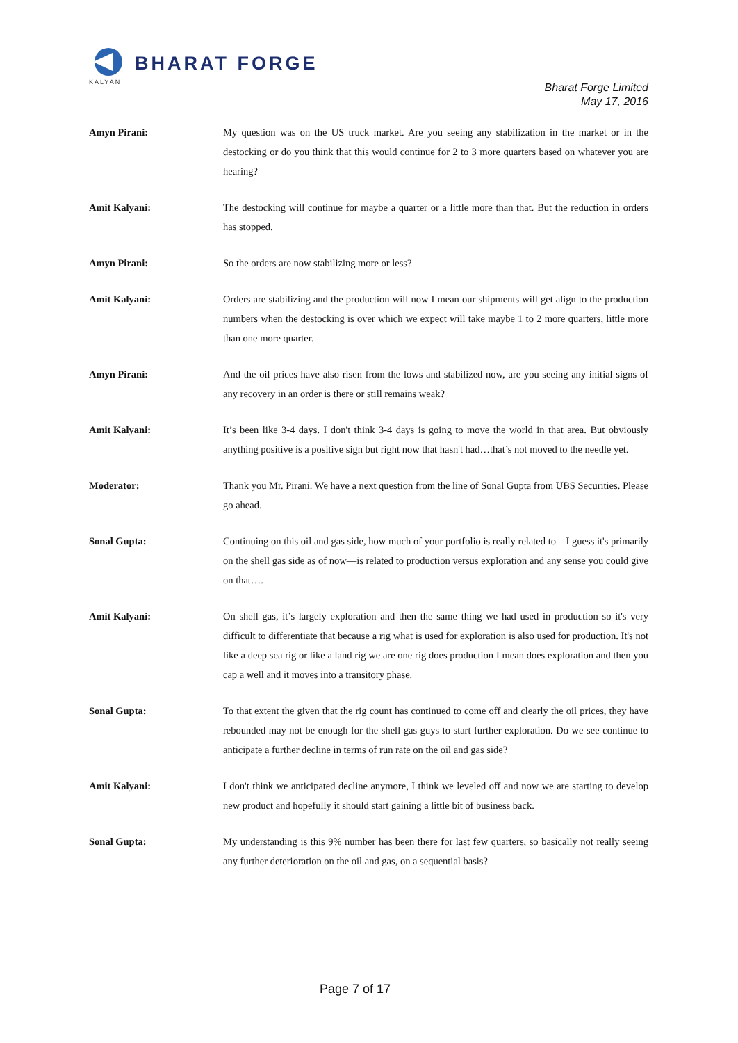BHARAT FORGE
KALYANI
Bharat Forge Limited
May 17, 2016
Amyn Pirani: My question was on the US truck market. Are you seeing any stabilization in the market or in the destocking or do you think that this would continue for 2 to 3 more quarters based on whatever you are hearing?
Amit Kalyani: The destocking will continue for maybe a quarter or a little more than that. But the reduction in orders has stopped.
Amyn Pirani: So the orders are now stabilizing more or less?
Amit Kalyani: Orders are stabilizing and the production will now I mean our shipments will get align to the production numbers when the destocking is over which we expect will take maybe 1 to 2 more quarters, little more than one more quarter.
Amyn Pirani: And the oil prices have also risen from the lows and stabilized now, are you seeing any initial signs of any recovery in an order is there or still remains weak?
Amit Kalyani: It’s been like 3-4 days. I don't think 3-4 days is going to move the world in that area. But obviously anything positive is a positive sign but right now that hasn't had…that’s not moved to the needle yet.
Moderator: Thank you Mr. Pirani. We have a next question from the line of Sonal Gupta from UBS Securities. Please go ahead.
Sonal Gupta: Continuing on this oil and gas side, how much of your portfolio is really related to—I guess it's primarily on the shell gas side as of now—is related to production versus exploration and any sense you could give on that….
Amit Kalyani: On shell gas, it’s largely exploration and then the same thing we had used in production so it's very difficult to differentiate that because a rig what is used for exploration is also used for production. It's not like a deep sea rig or like a land rig we are one rig does production I mean does exploration and then you cap a well and it moves into a transitory phase.
Sonal Gupta: To that extent the given that the rig count has continued to come off and clearly the oil prices, they have rebounded may not be enough for the shell gas guys to start further exploration. Do we see continue to anticipate a further decline in terms of run rate on the oil and gas side?
Amit Kalyani: I don't think we anticipated decline anymore, I think we leveled off and now we are starting to develop new product and hopefully it should start gaining a little bit of business back.
Sonal Gupta: My understanding is this 9% number has been there for last few quarters, so basically not really seeing any further deterioration on the oil and gas, on a sequential basis?
Page 7 of 17